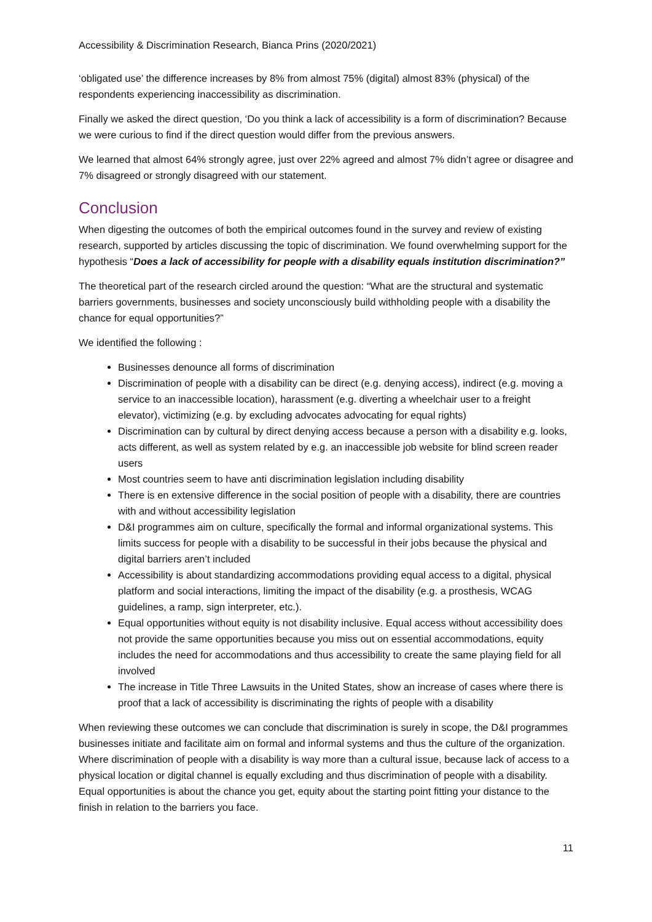Accessibility & Discrimination Research, Bianca Prins (2020/2021)
‘obligated use’ the difference increases by 8% from almost 75% (digital) almost 83% (physical) of the respondents experiencing inaccessibility as discrimination.
Finally we asked the direct question, ‘Do you think a lack of accessibility is a form of discrimination? Because we were curious to find if the direct question would differ from the previous answers.
We learned that almost 64% strongly agree, just over 22% agreed and almost 7% didn’t agree or disagree and 7% disagreed or strongly disagreed with our statement.
Conclusion
When digesting the outcomes of both the empirical outcomes found in the survey and review of existing research, supported by articles discussing the topic of discrimination. We found overwhelming support for the hypothesis “Does a lack of accessibility for people with a disability equals institution discrimination?”
The theoretical part of the research circled around the question: “What are the structural and systematic barriers governments, businesses and society unconsciously build withholding people with a disability the chance for equal opportunities?”
We identified the following :
Businesses denounce all forms of discrimination
Discrimination of people with a disability can be direct (e.g. denying access), indirect (e.g. moving a service to an inaccessible location), harassment (e.g. diverting a wheelchair user to a freight elevator), victimizing (e.g. by excluding advocates advocating for equal rights)
Discrimination can by cultural by direct denying access because a person with a disability e.g. looks, acts different, as well as system related by e.g. an inaccessible job website for blind screen reader users
Most countries seem to have anti discrimination legislation including disability
There is en extensive difference in the social position of people with a disability, there are countries with and without accessibility legislation
D&I programmes aim on culture, specifically the formal and informal organizational systems. This limits success for people with a disability to be successful in their jobs because the physical and digital barriers aren’t included
Accessibility is about standardizing accommodations providing equal access to a digital, physical platform and social interactions, limiting the impact of the disability (e.g. a prosthesis, WCAG guidelines, a ramp, sign interpreter, etc.).
Equal opportunities without equity is not disability inclusive. Equal access without accessibility does not provide the same opportunities because you miss out on essential accommodations, equity includes the need for accommodations and thus accessibility to create the same playing field for all involved
The increase in Title Three Lawsuits in the United States, show an increase of cases where there is proof that a lack of accessibility is discriminating the rights of people with a disability
When reviewing these outcomes we can conclude that discrimination is surely in scope, the D&I programmes businesses initiate and facilitate aim on formal and informal systems and thus the culture of the organization. Where discrimination of people with a disability is way more than a cultural issue, because lack of access to a physical location or digital channel is equally excluding and thus discrimination of people with a disability. Equal opportunities is about the chance you get, equity about the starting point fitting your distance to the finish in relation to the barriers you face.
11